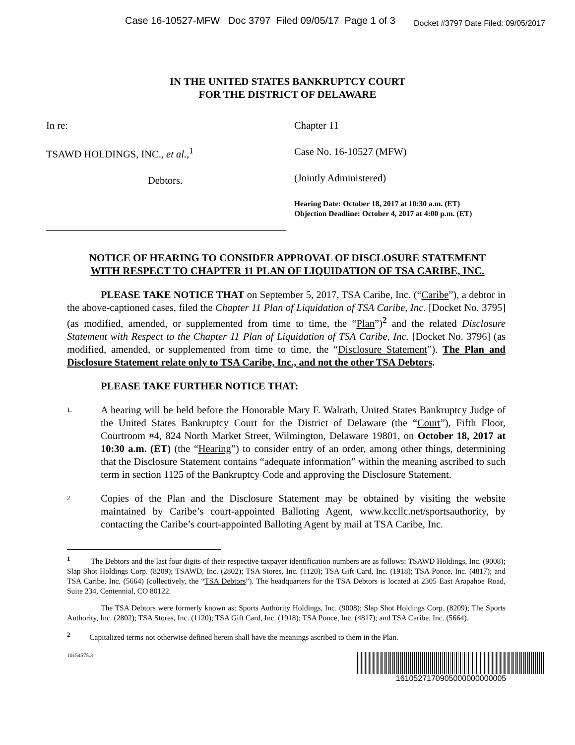Case 16-10527-MFW Doc 3797 Filed 09/05/17 Page 1 of 3 Docket #3797 Date Filed: 09/05/2017
IN THE UNITED STATES BANKRUPTCY COURT
FOR THE DISTRICT OF DELAWARE
In re:
TSAWD HOLDINGS, INC., et al.,<sup>1</sup>
Debtors.
Chapter 11
Case No. 16-10527 (MFW)
(Jointly Administered)
Hearing Date: October 18, 2017 at 10:30 a.m. (ET)
Objection Deadline: October 4, 2017 at 4:00 p.m. (ET)
NOTICE OF HEARING TO CONSIDER APPROVAL OF DISCLOSURE STATEMENT
WITH RESPECT TO CHAPTER 11 PLAN OF LIQUIDATION OF TSA CARIBE, INC.
PLEASE TAKE NOTICE THAT on September 5, 2017, TSA Caribe, Inc. (“Caribe”), a debtor in the above-captioned cases, filed the Chapter 11 Plan of Liquidation of TSA Caribe, Inc. [Docket No. 3795] (as modified, amended, or supplemented from time to time, the “Plan”)<sup>2</sup> and the related Disclosure Statement with Respect to the Chapter 11 Plan of Liquidation of TSA Caribe, Inc. [Docket No. 3796] (as modified, amended, or supplemented from time to time, the “Disclosure Statement”). The Plan and Disclosure Statement relate only to TSA Caribe, Inc., and not the other TSA Debtors.
PLEASE TAKE FURTHER NOTICE THAT:
1. A hearing will be held before the Honorable Mary F. Walrath, United States Bankruptcy Judge of the United States Bankruptcy Court for the District of Delaware (the “Court”), Fifth Floor, Courtroom #4, 824 North Market Street, Wilmington, Delaware 19801, on October 18, 2017 at 10:30 a.m. (ET) (the “Hearing”) to consider entry of an order, among other things, determining that the Disclosure Statement contains “adequate information” within the meaning ascribed to such term in section 1125 of the Bankruptcy Code and approving the Disclosure Statement.
2. Copies of the Plan and the Disclosure Statement may be obtained by visiting the website maintained by Caribe’s court-appointed Balloting Agent, www.kccllc.net/sportsauthority, by contacting the Caribe’s court-appointed Balloting Agent by mail at TSA Caribe, Inc.
<sup>1</sup> The Debtors and the last four digits of their respective taxpayer identification numbers are as follows: TSAWD Holdings, Inc. (9008); Slap Shot Holdings Corp. (8209); TSAWD, Inc. (2802); TSA Stores, Inc. (1120); TSA Gift Card, Inc. (1918); TSA Ponce, Inc. (4817); and TSA Caribe, Inc. (5664) (collectively, the “TSA Debtors”). The headquarters for the TSA Debtors is located at 2305 East Arapahoe Road, Suite 234, Centennial, CO 80122.
The TSA Debtors were formerly known as: Sports Authority Holdings, Inc. (9008); Slap Shot Holdings Corp. (8209); The Sports Authority, Inc. (2802); TSA Stores, Inc. (1120); TSA Gift Card, Inc. (1918); TSA Ponce, Inc. (4817); and TSA Caribe, Inc. (5664).
<sup>2</sup> Capitalized terms not otherwise defined herein shall have the meanings ascribed to them in the Plan.
10154575.3
1610527170905000000000005